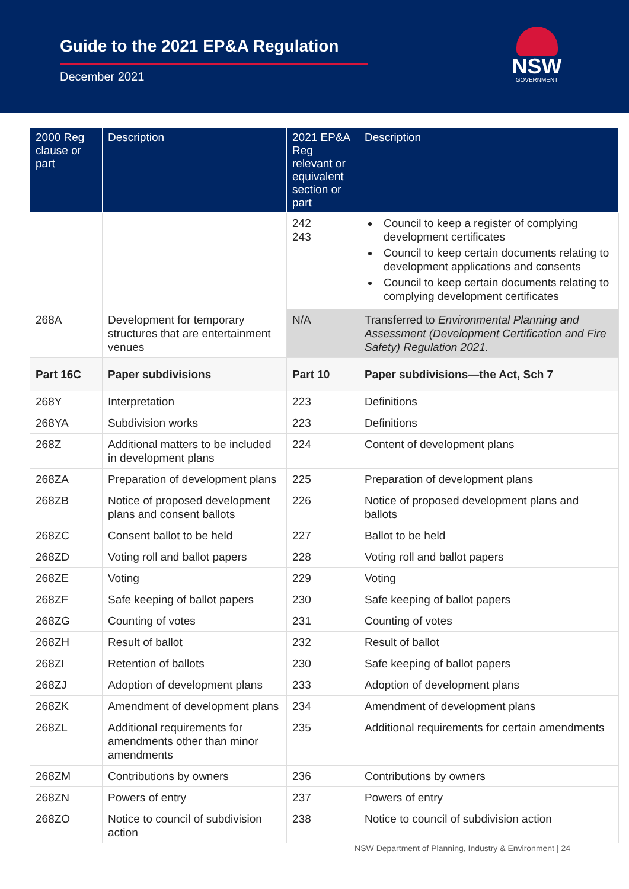Guide to the 2021 EP&A Regulation
December 2021
NSW
GOVERNMENT
| 2000 Reg clause or part | Description | 2021 EP&A Reg relevant or equivalent section or part | Description |
| --- | --- | --- | --- |
| | | 242 243 | Council to keep a register of complying development certificates Council to keep certain documents relating to development applications and consents Council to keep certain documents relating to complying development certificates |
| 268A | Development for temporary structures that are entertainment venues | N/A | Transferred to Environmental Planning and Assessment (Development Certification and Fire Safety) Regulation 2021. |
| Part 16C | Paper subdivisions | Part 10 | Paper subdivisions—the Act, Sch 7 |
| 268Y | Interpretation | 223 | Definitions |
| 268YA | Subdivision works | 223 | Definitions |
| 268Z | Additional matters to be included in development plans | 224 | Content of development plans |
| 268ZA | Preparation of development plans | 225 | Preparation of development plans |
| 268ZB | Notice of proposed development plans and consent ballots | 226 | Notice of proposed development plans and ballots |
| 268ZC | Consent ballot to be held | 227 | Ballot to be held |
| 268ZD | Voting roll and ballot papers | 228 | Voting roll and ballot papers |
| 268ZE | Voting | 229 | Voting |
| 268ZF | Safe keeping of ballot papers | 230 | Safe keeping of ballot papers |
| 268ZG | Counting of votes | 231 | Counting of votes |
| 268ZH | Result of ballot | 232 | Result of ballot |
| 268ZI | Retention of ballots | 230 | Safe keeping of ballot papers |
| 268ZJ | Adoption of development plans | 233 | Adoption of development plans |
| 268ZK | Amendment of development plans | 234 | Amendment of development plans |
| 268ZL | Additional requirements for amendments other than minor amendments | 235 | Additional requirements for certain amendments |
| 268ZM | Contributions by owners | 236 | Contributions by owners |
| 268ZN | Powers of entry | 237 | Powers of entry |
| 268ZO | Notice to council of subdivision action | 238 | Notice to council of subdivision action |
NSW Department of Planning, Industry & Environment | 24